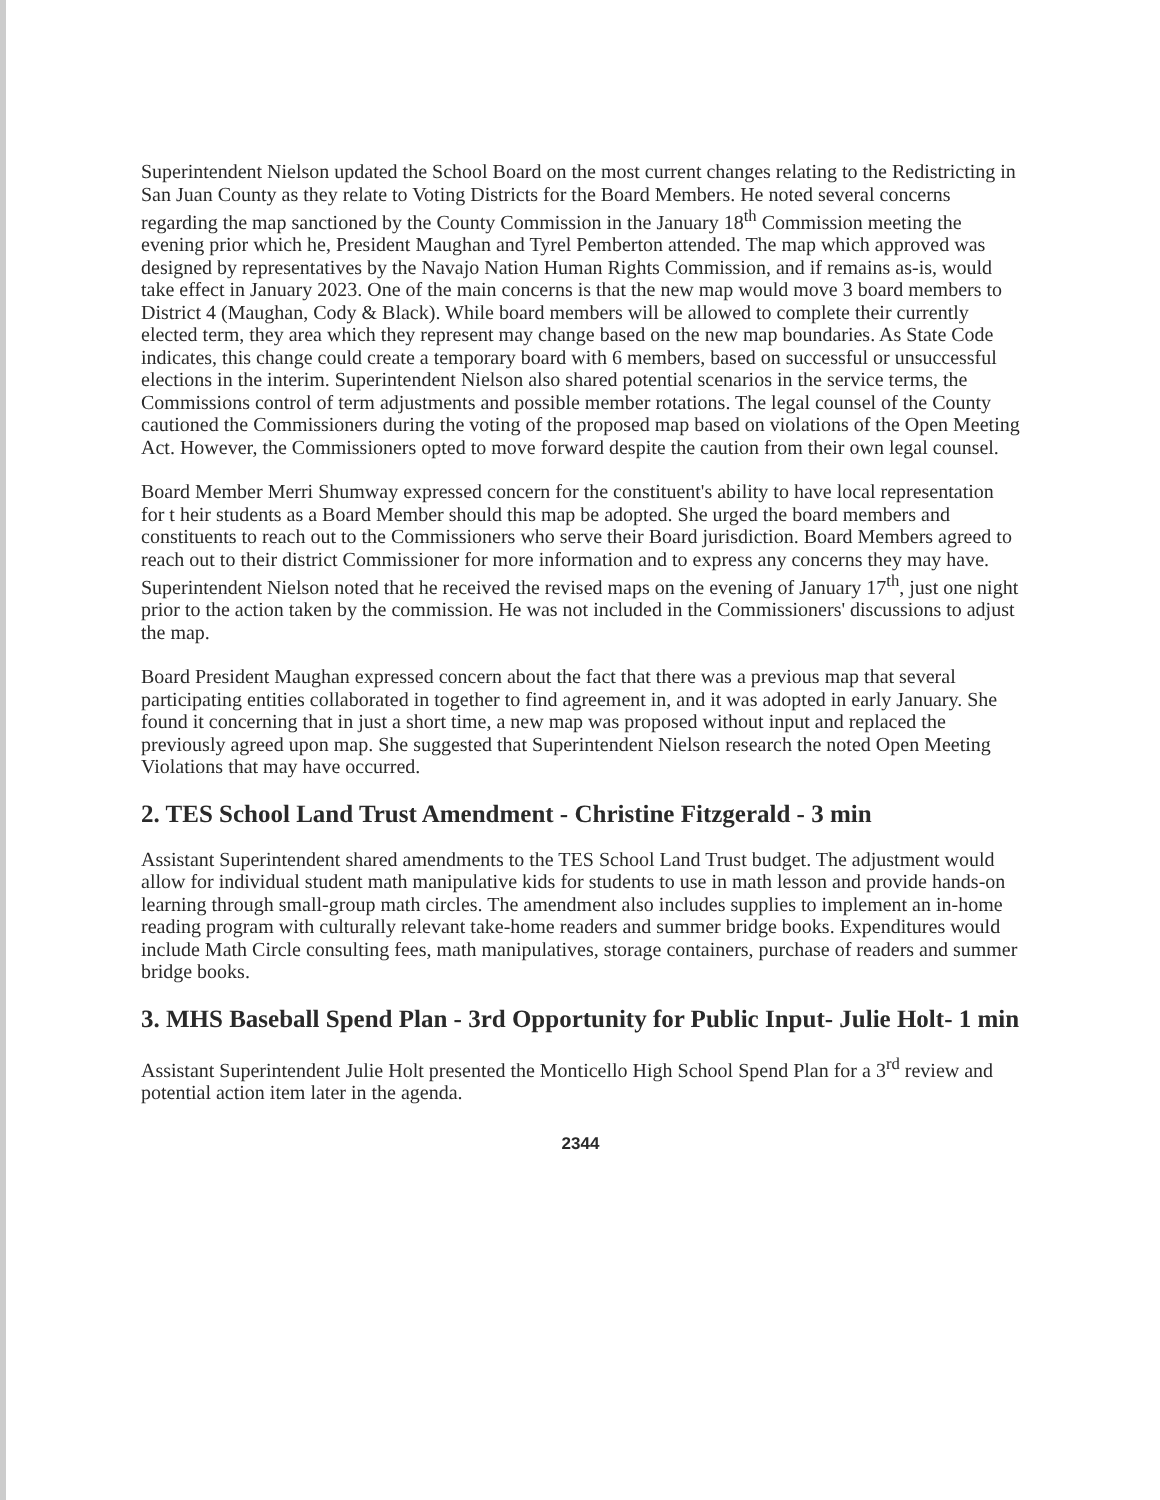Superintendent Nielson updated the School Board on the most current changes relating to the Redistricting in San Juan County as they relate to Voting Districts for the Board Members. He noted several concerns regarding the map sanctioned by the County Commission in the January 18<sup>th</sup> Commission meeting the evening prior which he, President Maughan and Tyrel Pemberton attended. The map which approved was designed by representatives by the Navajo Nation Human Rights Commission, and if remains as-is, would take effect in January 2023. One of the main concerns is that the new map would move 3 board members to District 4 (Maughan, Cody & Black). While board members will be allowed to complete their currently elected term, they area which they represent may change based on the new map boundaries. As State Code indicates, this change could create a temporary board with 6 members, based on successful or unsuccessful elections in the interim. Superintendent Nielson also shared potential scenarios in the service terms, the Commissions control of term adjustments and possible member rotations. The legal counsel of the County cautioned the Commissioners during the voting of the proposed map based on violations of the Open Meeting Act. However, the Commissioners opted to move forward despite the caution from their own legal counsel.
Board Member Merri Shumway expressed concern for the constituent's ability to have local representation for t heir students as a Board Member should this map be adopted. She urged the board members and constituents to reach out to the Commissioners who serve their Board jurisdiction. Board Members agreed to reach out to their district Commissioner for more information and to express any concerns they may have. Superintendent Nielson noted that he received the revised maps on the evening of January 17<sup>th</sup>, just one night prior to the action taken by the commission. He was not included in the Commissioners' discussions to adjust the map.
Board President Maughan expressed concern about the fact that there was a previous map that several participating entities collaborated in together to find agreement in, and it was adopted in early January. She found it concerning that in just a short time, a new map was proposed without input and replaced the previously agreed upon map. She suggested that Superintendent Nielson research the noted Open Meeting Violations that may have occurred.
2. TES School Land Trust Amendment - Christine Fitzgerald - 3 min
Assistant Superintendent shared amendments to the TES School Land Trust budget. The adjustment would allow for individual student math manipulative kids for students to use in math lesson and provide hands-on learning through small-group math circles. The amendment also includes supplies to implement an in-home reading program with culturally relevant take-home readers and summer bridge books. Expenditures would include Math Circle consulting fees, math manipulatives, storage containers, purchase of readers and summer bridge books.
3. MHS Baseball Spend Plan - 3rd Opportunity for Public Input- Julie Holt- 1 min
Assistant Superintendent Julie Holt presented the Monticello High School Spend Plan for a 3<sup>rd</sup> review and potential action item later in the agenda.
2344